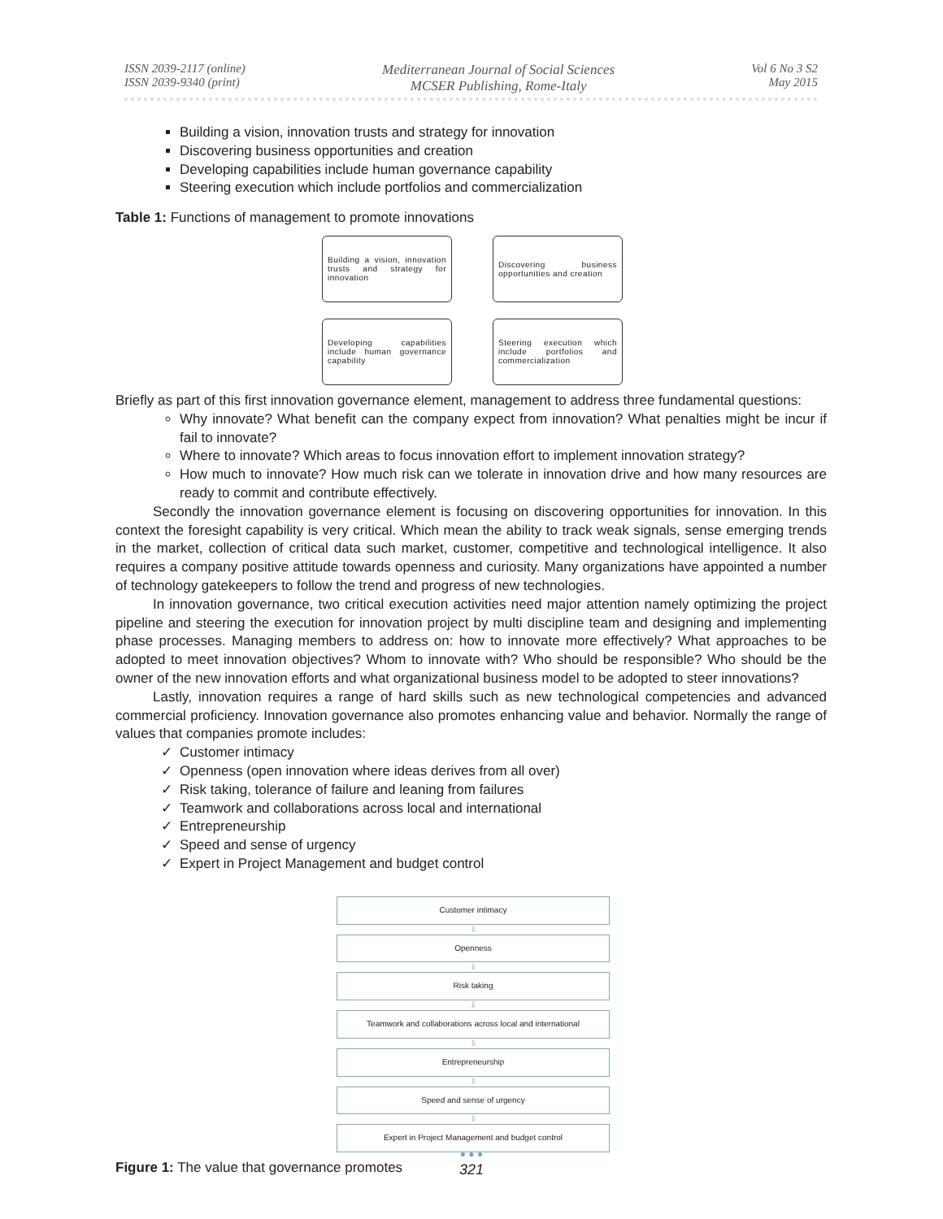ISSN 2039-2117 (online)
ISSN 2039-9340 (print)
Mediterranean Journal of Social Sciences
MCSER Publishing, Rome-Italy
Vol 6 No 3 S2
May 2015
Building a vision, innovation trusts and strategy for innovation
Discovering business opportunities and creation
Developing capabilities include human governance capability
Steering execution which include portfolios and commercialization
Table 1: Functions of management to promote innovations
Building a vision, innovation trusts and strategy for innovation
Discovering business opportunities and creation
Developing capabilities include human governance capability
Steering execution which include portfolios and commercialization
Briefly as part of this first innovation governance element, management to address three fundamental questions:
Why innovate? What benefit can the company expect from innovation? What penalties might be incur if fail to innovate?
Where to innovate? Which areas to focus innovation effort to implement innovation strategy?
How much to innovate? How much risk can we tolerate in innovation drive and how many resources are ready to commit and contribute effectively.
Secondly the innovation governance element is focusing on discovering opportunities for innovation. In this context the foresight capability is very critical. Which mean the ability to track weak signals, sense emerging trends in the market, collection of critical data such market, customer, competitive and technological intelligence. It also requires a company positive attitude towards openness and curiosity. Many organizations have appointed a number of technology gatekeepers to follow the trend and progress of new technologies.
In innovation governance, two critical execution activities need major attention namely optimizing the project pipeline and steering the execution for innovation project by multi discipline team and designing and implementing phase processes. Managing members to address on: how to innovate more effectively? What approaches to be adopted to meet innovation objectives? Whom to innovate with? Who should be responsible? Who should be the owner of the new innovation efforts and what organizational business model to be adopted to steer innovations?
Lastly, innovation requires a range of hard skills such as new technological competencies and advanced commercial proficiency. Innovation governance also promotes enhancing value and behavior. Normally the range of values that companies promote includes:
Customer intimacy
Openness (open innovation where ideas derives from all over)
Risk taking, tolerance of failure and leaning from failures
Teamwork and collaborations across local and international
Entrepreneurship
Speed and sense of urgency
Expert in Project Management and budget control
Customer intimacy
⇩
Openness
⇩
Risk taking
⇩
Teamwork and collaborations across local and international
⇩
Entrepreneurship
⇩
Speed and sense of urgency
⇩
Expert in Project Management and budget control
Figure 1: The value that governance promotes
● ● ●
321